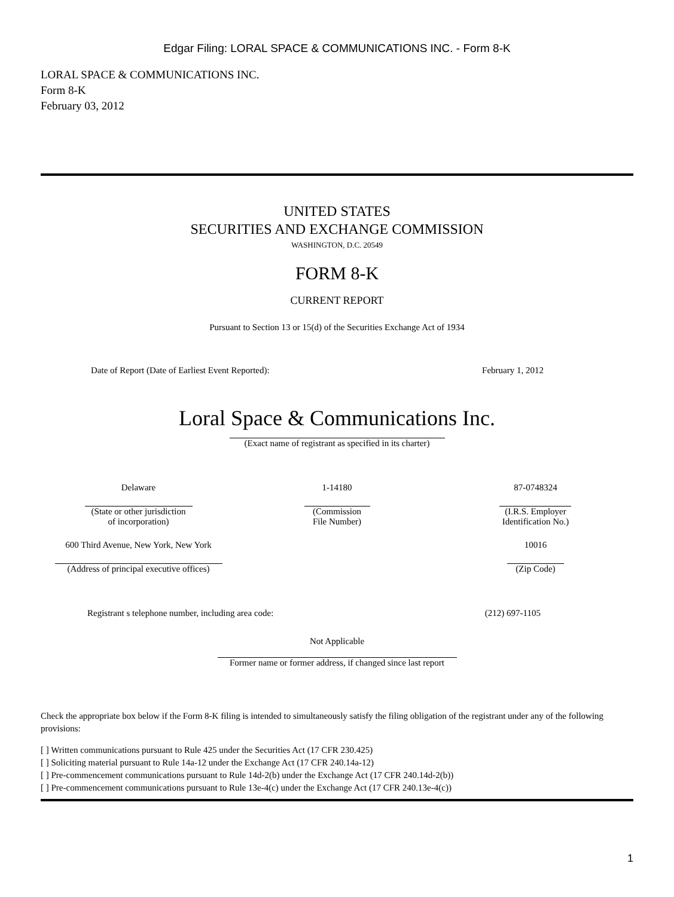Edgar Filing: LORAL SPACE & COMMUNICATIONS INC. - Form 8-K
LORAL SPACE & COMMUNICATIONS INC.
Form 8-K
February 03, 2012
UNITED STATES
SECURITIES AND EXCHANGE COMMISSION
WASHINGTON, D.C. 20549
FORM 8-K
CURRENT REPORT
Pursuant to Section 13 or 15(d) of the Securities Exchange Act of 1934
Date of Report (Date of Earliest Event Reported): February 1, 2012
Loral Space & Communications Inc.
(Exact name of registrant as specified in its charter)
| Delaware | 1-14180 | 87-0748324 |
| (State or other jurisdiction of incorporation) | (Commission File Number) | (I.R.S. Employer Identification No.) |
| 600 Third Avenue, New York, New York | | 10016 |
| (Address of principal executive offices) | | (Zip Code) |
Registrant s telephone number, including area code: (212) 697-1105
Not Applicable
Former name or former address, if changed since last report
Check the appropriate box below if the Form 8-K filing is intended to simultaneously satisfy the filing obligation of the registrant under any of the following provisions:
[ ] Written communications pursuant to Rule 425 under the Securities Act (17 CFR 230.425)
[ ] Soliciting material pursuant to Rule 14a-12 under the Exchange Act (17 CFR 240.14a-12)
[ ] Pre-commencement communications pursuant to Rule 14d-2(b) under the Exchange Act (17 CFR 240.14d-2(b))
[ ] Pre-commencement communications pursuant to Rule 13e-4(c) under the Exchange Act (17 CFR 240.13e-4(c))
1